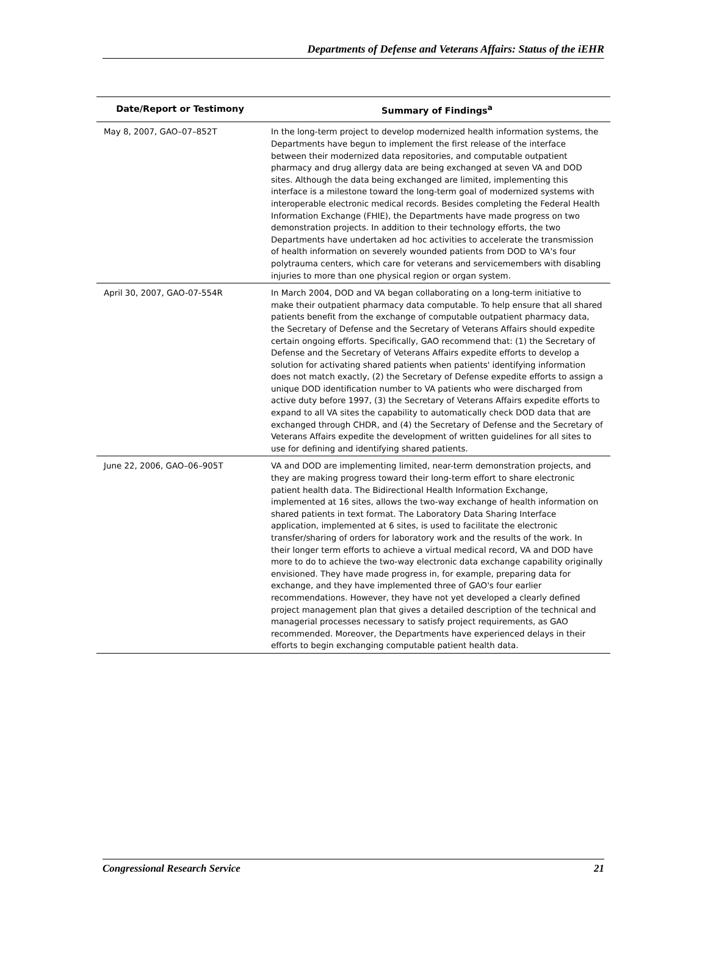Departments of Defense and Veterans Affairs: Status of the iEHR
| Date/Report or Testimony | Summary of Findings<sup>a</sup> |
| --- | --- |
| May 8, 2007, GAO–07–852T | In the long-term project to develop modernized health information systems, the Departments have begun to implement the first release of the interface between their modernized data repositories, and computable outpatient pharmacy and drug allergy data are being exchanged at seven VA and DOD sites. Although the data being exchanged are limited, implementing this interface is a milestone toward the long-term goal of modernized systems with interoperable electronic medical records. Besides completing the Federal Health Information Exchange (FHIE), the Departments have made progress on two demonstration projects. In addition to their technology efforts, the two Departments have undertaken ad hoc activities to accelerate the transmission of health information on severely wounded patients from DOD to VA's four polytrauma centers, which care for veterans and servicemembers with disabling injuries to more than one physical region or organ system. |
| April 30, 2007, GAO-07-554R | In March 2004, DOD and VA began collaborating on a long-term initiative to make their outpatient pharmacy data computable. To help ensure that all shared patients benefit from the exchange of computable outpatient pharmacy data, the Secretary of Defense and the Secretary of Veterans Affairs should expedite certain ongoing efforts. Specifically, GAO recommend that: (1) the Secretary of Defense and the Secretary of Veterans Affairs expedite efforts to develop a solution for activating shared patients when patients' identifying information does not match exactly, (2) the Secretary of Defense expedite efforts to assign a unique DOD identification number to VA patients who were discharged from active duty before 1997, (3) the Secretary of Veterans Affairs expedite efforts to expand to all VA sites the capability to automatically check DOD data that are exchanged through CHDR, and (4) the Secretary of Defense and the Secretary of Veterans Affairs expedite the development of written guidelines for all sites to use for defining and identifying shared patients. |
| June 22, 2006, GAO–06–905T | VA and DOD are implementing limited, near-term demonstration projects, and they are making progress toward their long-term effort to share electronic patient health data. The Bidirectional Health Information Exchange, implemented at 16 sites, allows the two-way exchange of health information on shared patients in text format. The Laboratory Data Sharing Interface application, implemented at 6 sites, is used to facilitate the electronic transfer/sharing of orders for laboratory work and the results of the work. In their longer term efforts to achieve a virtual medical record, VA and DOD have more to do to achieve the two-way electronic data exchange capability originally envisioned. They have made progress in, for example, preparing data for exchange, and they have implemented three of GAO's four earlier recommendations. However, they have not yet developed a clearly defined project management plan that gives a detailed description of the technical and managerial processes necessary to satisfy project requirements, as GAO recommended. Moreover, the Departments have experienced delays in their efforts to begin exchanging computable patient health data. |
Congressional Research Service 21